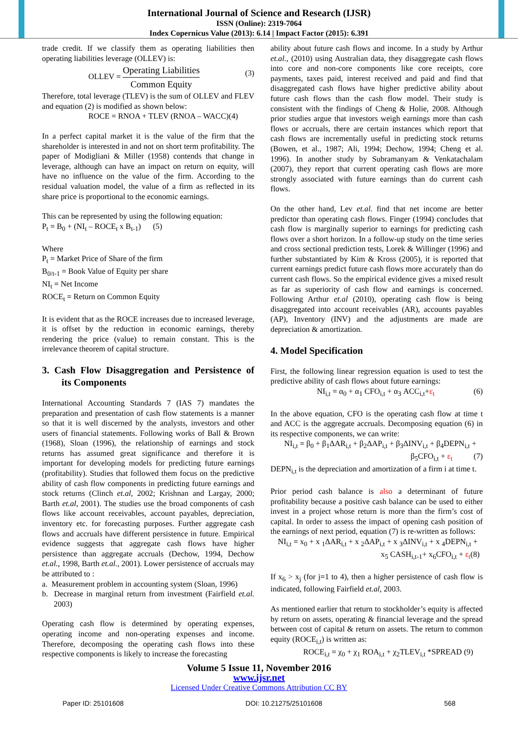International Journal of Science and Research (IJSR)
ISSN (Online): 2319-7064
Index Copernicus Value (2013): 6.14 | Impact Factor (2015): 6.391
trade credit. If we classify them as operating liabilities then operating liabilities leverage (OLLEV) is:
OLLEV = Operating Liabilities Common Equity (3)
Therefore, total leverage (TLEV) is the sum of OLLEV and FLEV and equation (2) is modified as shown below:
ROCE = RNOA + TLEV (RNOA – WACC)(4)
In a perfect capital market it is the value of the firm that the shareholder is interested in and not on short term profitability. The paper of Modigliani & Miller (1958) contends that change in leverage, although can have an impact on return on equity, will have no influence on the value of the firm. According to the residual valuation model, the value of a firm as reflected in its share price is proportional to the economic earnings.
This can be represented by using the following equation:
P<sub>t</sub> = B<sub>0</sub> + (NI<sub>t</sub> – ROCE<sub>t</sub> x B<sub>t-1</sub>) (5)
Where
P<sub>t</sub> = Market Price of Share of the firm
B<sub>0/t-1</sub> = Book Value of Equity per share
NI<sub>t</sub> = Net Income
ROCE<sub>t</sub> = Return on Common Equity
It is evident that as the ROCE increases due to increased leverage, it is offset by the reduction in economic earnings, thereby rendering the price (value) to remain constant. This is the irrelevance theorem of capital structure.
3. Cash Flow Disaggregation and Persistence of its Components
International Accounting Standards 7 (IAS 7) mandates the preparation and presentation of cash flow statements is a manner so that it is well discerned by the analysts, investors and other users of financial statements. Following works of Ball & Brown (1968), Sloan (1996), the relationship of earnings and stock returns has assumed great significance and therefore it is important for developing models for predicting future earnings (profitability). Studies that followed them focus on the predictive ability of cash flow components in predicting future earnings and stock returns (Clinch et.al, 2002; Krishnan and Largay, 2000; Barth et.al, 2001). The studies use the broad components of cash flows like account receivables, account payables, depreciation, inventory etc. for forecasting purposes. Further aggregate cash flows and accruals have different persistence in future. Empirical evidence suggests that aggregate cash flows have higher persistence than aggregate accruals (Dechow, 1994, Dechow et.al., 1998, Barth et.al., 2001). Lower persistence of accruals may be attributed to :
a. Measurement problem in accounting system (Sloan, 1996)
b. Decrease in marginal return from investment (Fairfield et.al. 2003)
Operating cash flow is determined by operating expenses, operating income and non-operating expenses and income. Therefore, decomposing the operating cash flows into these respective components is likely to increase the forecasting
ability about future cash flows and income. In a study by Arthur et.al., (2010) using Australian data, they disaggregate cash flows into core and non-core components like core receipts, core payments, taxes paid, interest received and paid and find that disaggregated cash flows have higher predictive ability about future cash flows than the cash flow model. Their study is consistent with the findings of Cheng & Holie, 2008. Although prior studies argue that investors weigh earnings more than cash flows or accruals, there are certain instances which report that cash flows are incrementally useful in predicting stock returns (Bowen, et al., 1987; Ali, 1994; Dechow, 1994; Cheng et al. 1996). In another study by Subramanyam & Venkatachalam (2007), they report that current operating cash flows are more strongly associated with future earnings than do current cash flows.
On the other hand, Lev et.al. find that net income are better predictor than operating cash flows. Finger (1994) concludes that cash flow is marginally superior to earnings for predicting cash flows over a short horizon. In a follow-up study on the time series and cross sectional prediction tests, Lorek & Willinger (1996) and further substantiated by Kim & Kross (2005), it is reported that current earnings predict future cash flows more accurately than do current cash flows. So the empirical evidence gives a mixed result as far as superiority of cash flow and earnings is concerned. Following Arthur et.al (2010), operating cash flow is being disaggregated into account receivables (AR), accounts payables (AP), Inventory (INV) and the adjustments are made are depreciation & amortization.
4. Model Specification
First, the following linear regression equation is used to test the predictive ability of cash flows about future earnings:
NI<sub>i,t</sub> = α<sub>0</sub> + α<sub>1</sub> CFO<sub>i,t</sub> + α<sub>3</sub> ACC<sub>i,t</sub>+ε<sub>t</sub> (6)
In the above equation, CFO is the operating cash flow at time t and ACC is the aggregate accruals. Decomposing equation (6) in its respective components, we can write:
NI<sub>i,t</sub> = β<sub>0</sub> + β<sub>1</sub>ΔAR<sub>i,t</sub> + β<sub>2</sub>ΔAP<sub>i,t</sub> + β<sub>3</sub>ΔINV<sub>i,t</sub> + β<sub>4</sub>DEPN<sub>i,t</sub> +
β<sub>5</sub>CFO<sub>i,t</sub> + ε<sub>t</sub> (7)
DEPN<sub>i,t</sub> is the depreciation and amortization of a firm i at time t.
Prior period cash balance is also a determinant of future profitability because a positive cash balance can be used to either invest in a project whose return is more than the firm’s cost of capital. In order to assess the impact of opening cash position of the earnings of next period, equation (7) is re-written as follows:
NI<sub>i,t</sub> = x<sub>0</sub> + x <sub>1</sub>ΔAR<sub>i,t</sub> + x <sub>2</sub>ΔAP<sub>i,t</sub> + x <sub>3</sub>ΔINV<sub>i,t</sub> + x <sub>4</sub>DEPN<sub>i,t</sub> +
x<sub>5</sub> CASH<sub>i,t-1</sub>+ x<sub>6</sub>CFO<sub>i,t</sub> + ε<sub>t</sub>(8)
If x<sub>6</sub> > x<sub>j</sub> (for j=1 to 4), then a higher persistence of cash flow is indicated, following Fairfield et.al, 2003.
As mentioned earlier that return to stockholder’s equity is affected by return on assets, operating & financial leverage and the spread between cost of capital & return on assets. The return to common equity (ROCE<sub>i,t</sub>) is written as:
ROCE<sub>i,t</sub> = χ<sub>0</sub> + χ<sub>1</sub> ROA<sub>i,t</sub> + χ<sub>2</sub>TLEV<sub>i,t</sub> *SPREAD (9)
Volume 5 Issue 11, November 2016
www.ijsr.net
Licensed Under Creative Commons Attribution CC BY
Paper ID: 25101608 DOI: 10.21275/25101608 568